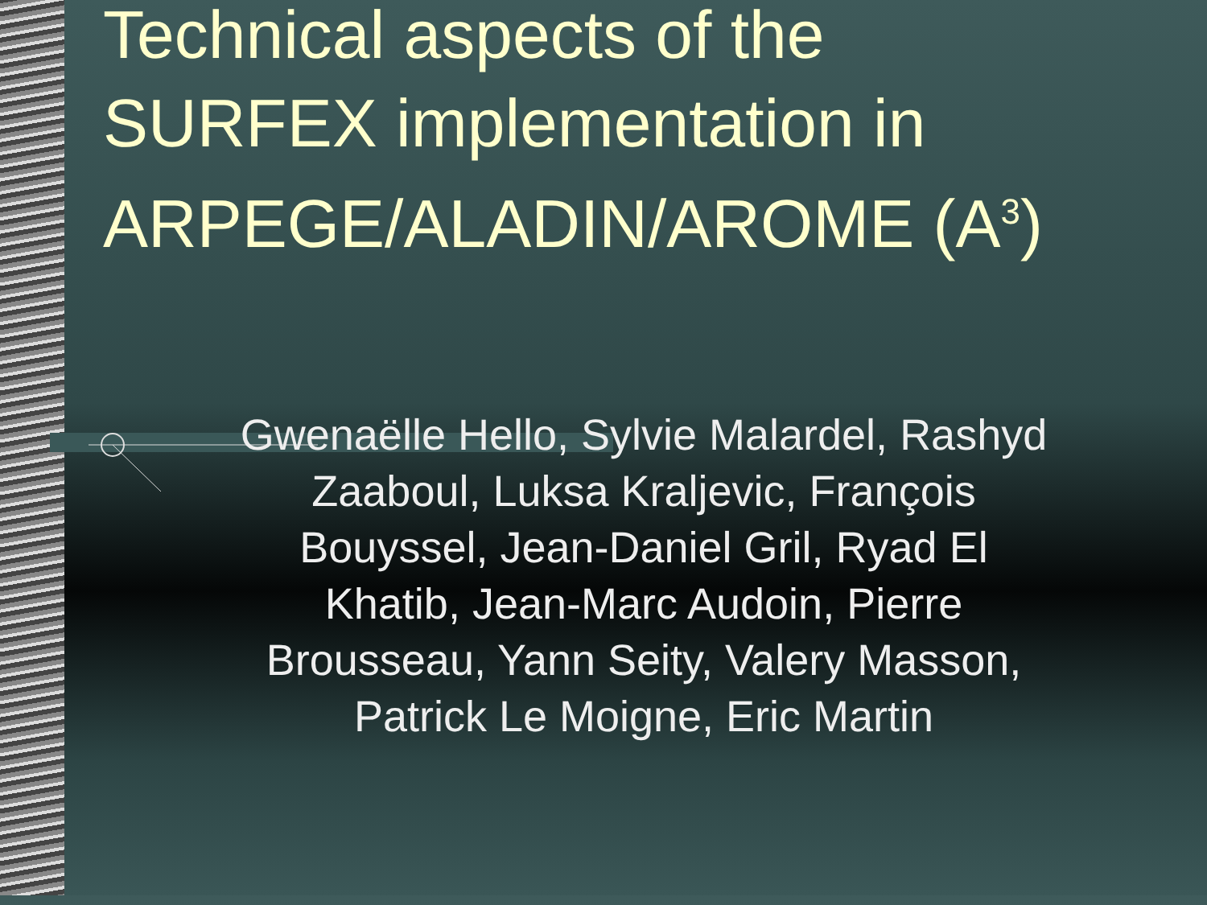Technical aspects of the SURFEX implementation in ARPEGE/ALADIN/AROME (A<sup>3</sup>)
Gwenaëlle Hello, Sylvie Malardel, Rashyd Zaaboul, Luksa Kraljevic, François Bouyssel, Jean-Daniel Gril, Ryad El Khatib, Jean-Marc Audoin, Pierre Brousseau, Yann Seity, Valery Masson, Patrick Le Moigne, Eric Martin